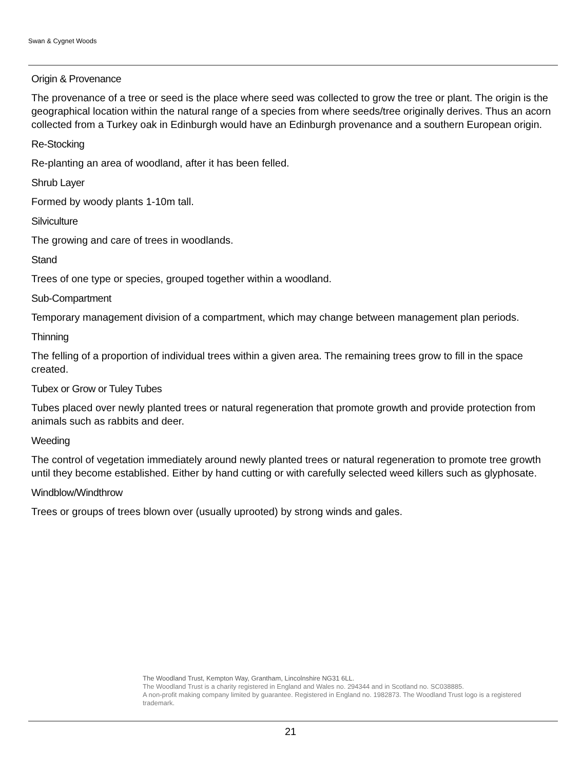Swan & Cygnet Woods
Origin & Provenance
The provenance of a tree or seed is the place where seed was collected to grow the tree or plant. The origin is the geographical location within the natural range of a species from where seeds/tree originally derives. Thus an acorn collected from a Turkey oak in Edinburgh would have an Edinburgh provenance and a southern European origin.
Re-Stocking
Re-planting an area of woodland, after it has been felled.
Shrub Layer
Formed by woody plants 1-10m tall.
Silviculture
The growing and care of trees in woodlands.
Stand
Trees of one type or species, grouped together within a woodland.
Sub-Compartment
Temporary management division of a compartment, which may change between management plan periods.
Thinning
The felling of a proportion of individual trees within a given area. The remaining trees grow to fill in the space created.
Tubex or Grow or Tuley Tubes
Tubes placed over newly planted trees or natural regeneration that promote growth and provide protection from animals such as rabbits and deer.
Weeding
The control of vegetation immediately around newly planted trees or natural regeneration to promote tree growth until they become established. Either by hand cutting or with carefully selected weed killers such as glyphosate.
Windblow/Windthrow
Trees or groups of trees blown over (usually uprooted) by strong winds and gales.
The Woodland Trust, Kempton Way, Grantham, Lincolnshire NG31 6LL.
The Woodland Trust is a charity registered in England and Wales no. 294344 and in Scotland no. SC038885.
A non-profit making company limited by guarantee. Registered in England no. 1982873. The Woodland Trust logo is a registered trademark.
21